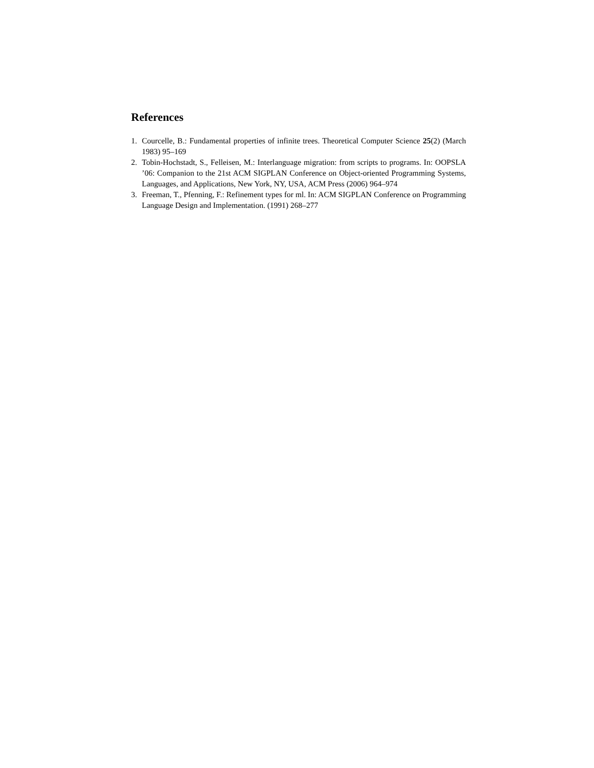References
1. Courcelle, B.: Fundamental properties of infinite trees. Theoretical Computer Science 25(2) (March 1983) 95–169
2. Tobin-Hochstadt, S., Felleisen, M.: Interlanguage migration: from scripts to programs. In: OOPSLA ’06: Companion to the 21st ACM SIGPLAN Conference on Object-oriented Programming Systems, Languages, and Applications, New York, NY, USA, ACM Press (2006) 964–974
3. Freeman, T., Pfenning, F.: Refinement types for ml. In: ACM SIGPLAN Conference on Programming Language Design and Implementation. (1991) 268–277